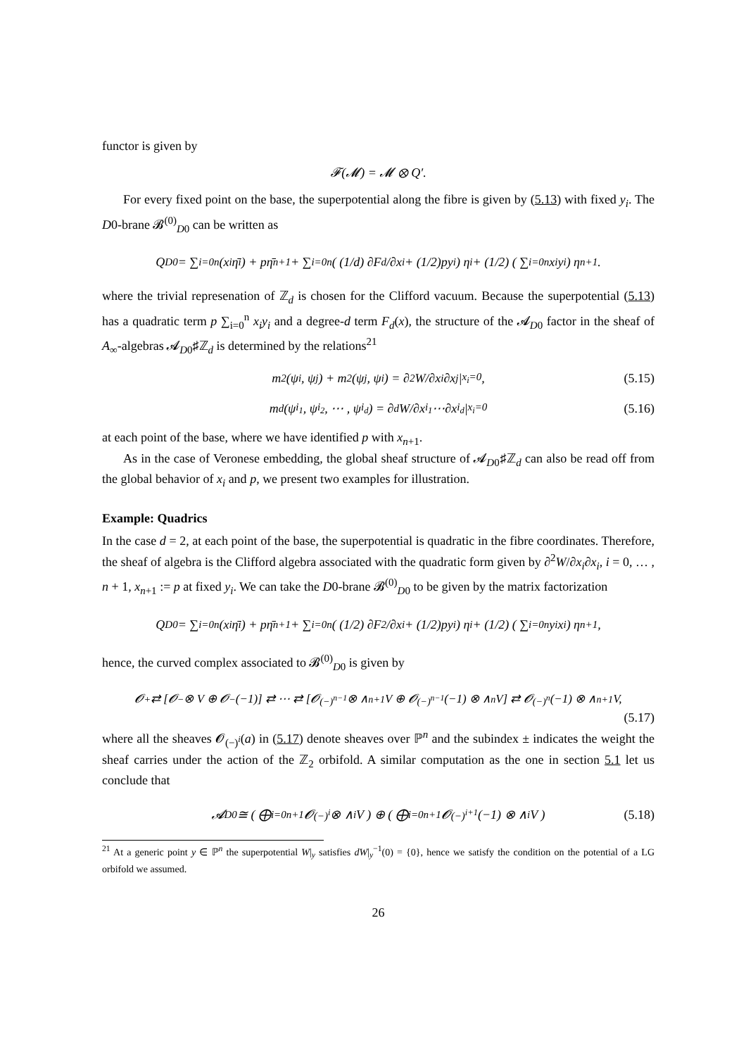functor is given by
𝓕(𝓜) = 𝓜 ⊗ Q′.
For every fixed point on the base, the superpotential along the fibre is given by (5.13) with fixed y<sub>i</sub>. The D0-brane 𝓑<sup>(0)</sup><sub>D0</sub> can be written as
Q<sub>D0</sub> = ∑<sub>i=0</sub><sup>n</sup>(x<sub>i</sub>η̄<sub>i</sub>) + pη̄<sub>n+1</sub> + ∑<sub>i=0</sub><sup>n</sup> ( (1/d) ∂F<sub>d</sub>/∂x<sub>i</sub> + (1/2)py<sub>i</sub> ) η<sub>i</sub> + (1/2) ( ∑<sub>i=0</sub><sup>n</sup> x<sub>i</sub>y<sub>i</sub> ) η<sub>n+1</sub>.
where the trivial represenation of ℤ<sub>d</sub> is chosen for the Clifford vacuum. Because the superpotential (5.13) has a quadratic term p ∑<sub>i=0</sub><sup>n</sup> x<sub>i</sub>y<sub>i</sub> and a degree-d term F<sub>d</sub>(x), the structure of the 𝓐<sub>D0</sub> factor in the sheaf of A<sub>∞</sub>-algebras 𝓐<sub>D0</sub>♯ℤ<sub>d</sub> is determined by the relations<sup>21</sup>
m<sub>2</sub>(ψ<sub>i</sub>, ψ<sub>j</sub>) + m<sub>2</sub>(ψ<sub>j</sub>, ψ<sub>i</sub>) = ∂<sup>2</sup>W/∂x<sub>i</sub>∂x<sub>j</sub> |<sub>x<sub>i</sub>=0</sub> , (5.15)
m<sub>d</sub>(ψ<sub>i<sub>1</sub></sub>, ψ<sub>i<sub>2</sub></sub>, ⋯ , ψ<sub>i<sub>d</sub></sub>) = ∂<sup>d</sup>W/∂x<sub>i<sub>1</sub></sub>⋯∂x<sub>i<sub>d</sub></sub> |<sub>x<sub>i</sub>=0</sub> (5.16)
at each point of the base, where we have identified p with x<sub>n+1</sub>.
As in the case of Veronese embedding, the global sheaf structure of 𝓐<sub>D0</sub>♯ℤ<sub>d</sub> can also be read off from the global behavior of x<sub>i</sub> and p, we present two examples for illustration.
Example: Quadrics
In the case d = 2, at each point of the base, the superpotential is quadratic in the fibre coordinates. Therefore, the sheaf of algebra is the Clifford algebra associated with the quadratic form given by ∂<sup>2</sup>W/∂x<sub>i</sub>∂x<sub>i</sub>, i = 0, … , n + 1, x<sub>n+1</sub> := p at fixed y<sub>i</sub>. We can take the D0-brane 𝓑<sup>(0)</sup><sub>D0</sub> to be given by the matrix factorization
Q<sub>D0</sub> = ∑<sub>i=0</sub><sup>n</sup>(x<sub>i</sub>η̄<sub>i</sub>) + pη̄<sub>n+1</sub> + ∑<sub>i=0</sub><sup>n</sup> ( (1/2) ∂F<sub>2</sub>/∂x<sub>i</sub> + (1/2)py<sub>i</sub> ) η<sub>i</sub> + (1/2) ( ∑<sub>i=0</sub><sup>n</sup> y<sub>i</sub>x<sub>i</sub> ) η<sub>n+1</sub>,
hence, the curved complex associated to 𝓑<sup>(0)</sup><sub>D0</sub> is given by
𝓞<sub>+</sub> ⇄ [𝓞<sub>−</sub> ⊗ V ⊕ 𝓞<sub>−</sub>(−1)] ⇄ ⋯ ⇄ [𝓞<sub>(−)<sup>n−1</sup></sub> ⊗ ∧<sup>n+1</sup>V ⊕ 𝓞<sub>(−)<sup>n−1</sup></sub>(−1) ⊗ ∧<sup>n</sup>V] ⇄ 𝓞<sub>(−)<sup>n</sup></sub>(−1) ⊗ ∧<sup>n+1</sup>V,
(5.17)
where all the sheaves 𝓞<sub>(−)<sup>i</sup></sub>(a) in (5.17) denote sheaves over ℙ<sup>n</sup> and the subindex ± indicates the weight the sheaf carries under the action of the ℤ<sub>2</sub> orbifold. A similar computation as the one in section 5.1 let us conclude that
𝓐<sub>D0</sub> ≅ ( ⨁<sub>i=0</sub><sup>n+1</sup> 𝓞<sub>(−)<sup>i</sup></sub> ⊗ ∧<sup>i</sup>V ) ⊕ ( ⨁<sub>i=0</sub><sup>n+1</sup> 𝓞<sub>(−)<sup>i+1</sup></sub>(−1) ⊗ ∧<sup>i</sup>V ) (5.18)
<sup>21</sup> At a generic point y ∈ ℙ<sup>n</sup> the superpotential W|<sub>y</sub> satisfies dW|<sub>y</sub><sup>−1</sup>(0) = {0}, hence we satisfy the condition on the potential of a LG orbifold we assumed.
26